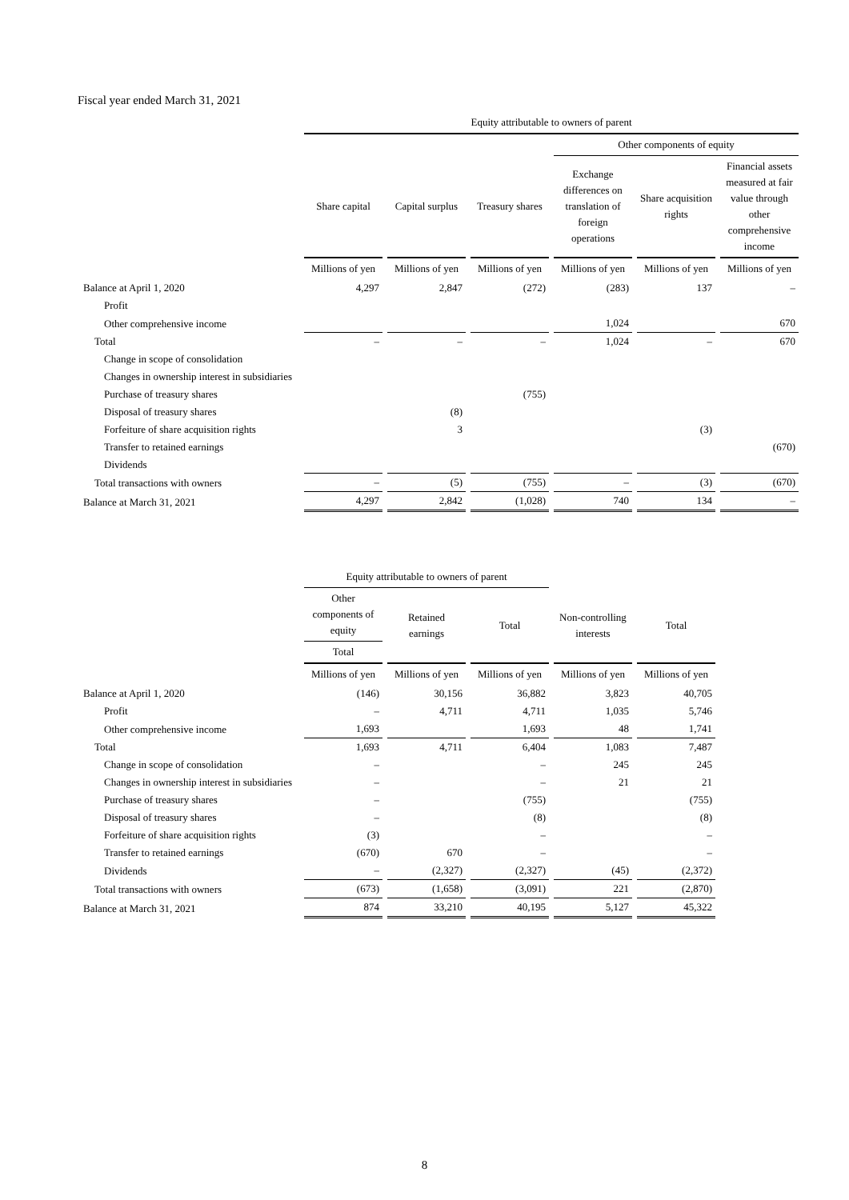Fiscal year ended March 31, 2021
| | Equity attributable to owners of parent | | | | | |
| --- | --- | --- | --- | --- | --- | --- |
| | | | | Other components of equity | | |
| | Share capital | Capital surplus | Treasury shares | Exchange differences on translation of foreign operations | Share acquisition rights | Financial assets measured at fair value through other comprehensive income |
| | Millions of yen | Millions of yen | Millions of yen | Millions of yen | Millions of yen | Millions of yen |
| Balance at April 1, 2020 | 4,297 | 2,847 | (272) | (283) | 137 | – |
| Profit | | | | | | |
| Other comprehensive income | | | | 1,024 | | 670 |
| Total | – | – | – | 1,024 | – | 670 |
| Change in scope of consolidation | | | | | | |
| Changes in ownership interest in subsidiaries | | | | | | |
| Purchase of treasury shares | | | (755) | | | |
| Disposal of treasury shares | | (8) | | | | |
| Forfeiture of share acquisition rights | | 3 | | | (3) | |
| Transfer to retained earnings | | | | | | (670) |
| Dividends | | | | | | |
| Total transactions with owners | – | (5) | (755) | – | (3) | (670) |
| Balance at March 31, 2021 | 4,297 | 2,842 | (1,028) | 740 | 134 | – |
| | Equity attributable to owners of parent | | | | |
| --- | --- | --- | --- | --- | --- |
| | Other components of equity | Retained earnings | Total | Non-controlling interests | Total |
| | Total | | | | |
| | Millions of yen | Millions of yen | Millions of yen | Millions of yen | Millions of yen |
| Balance at April 1, 2020 | (146) | 30,156 | 36,882 | 3,823 | 40,705 |
| Profit | – | 4,711 | 4,711 | 1,035 | 5,746 |
| Other comprehensive income | 1,693 | | 1,693 | 48 | 1,741 |
| Total | 1,693 | 4,711 | 6,404 | 1,083 | 7,487 |
| Change in scope of consolidation | – | | – | 245 | 245 |
| Changes in ownership interest in subsidiaries | – | | – | 21 | 21 |
| Purchase of treasury shares | – | | (755) | | (755) |
| Disposal of treasury shares | – | | (8) | | (8) |
| Forfeiture of share acquisition rights | (3) | | – | | – |
| Transfer to retained earnings | (670) | 670 | – | | – |
| Dividends | – | (2,327) | (2,327) | (45) | (2,372) |
| Total transactions with owners | (673) | (1,658) | (3,091) | 221 | (2,870) |
| Balance at March 31, 2021 | 874 | 33,210 | 40,195 | 5,127 | 45,322 |
8